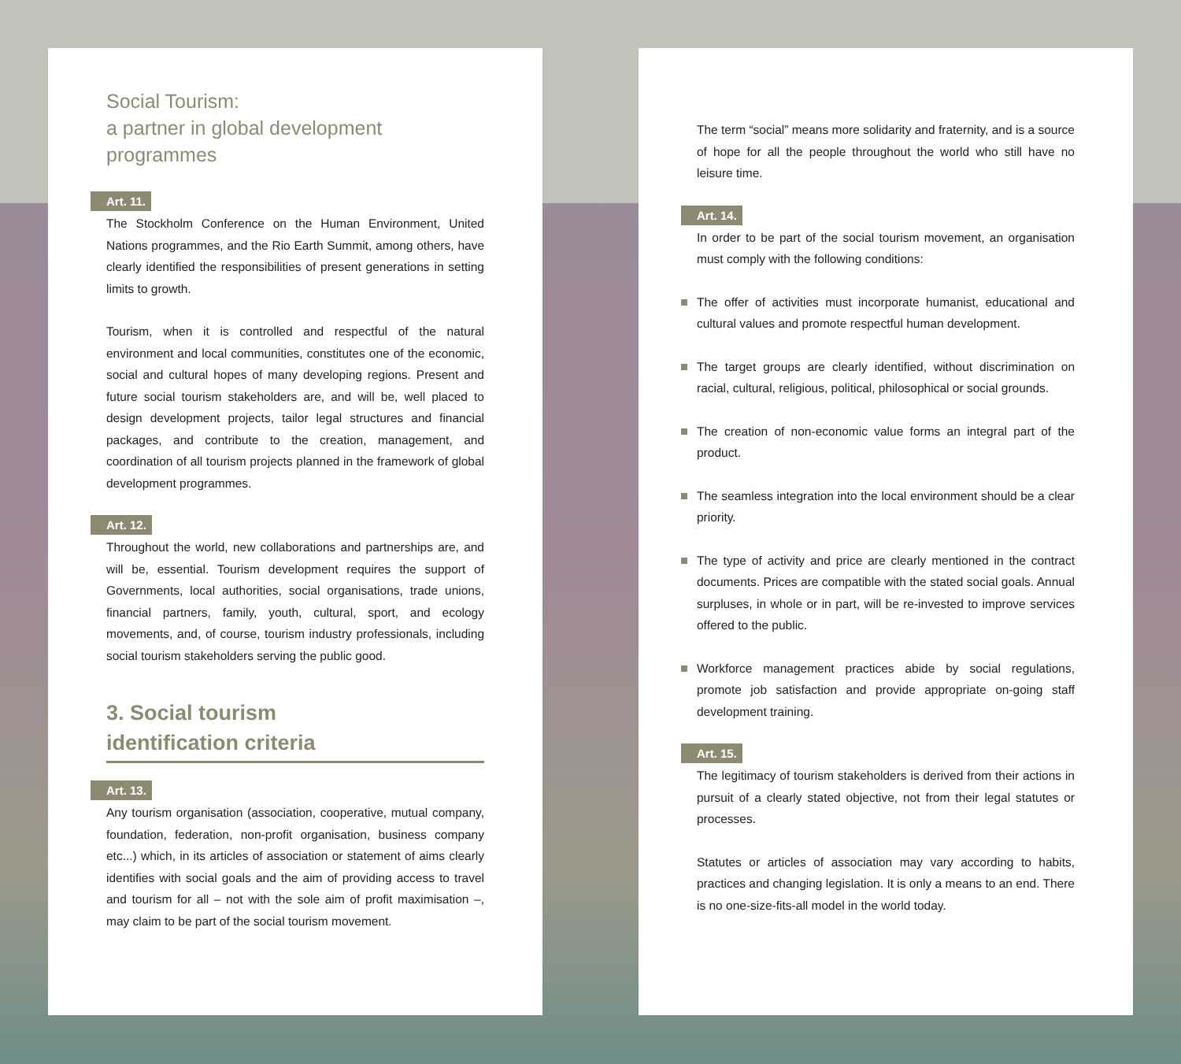Social Tourism:
a partner in global development
programmes
Art. 11.
The Stockholm Conference on the Human Environment, United Nations programmes, and the Rio Earth Summit, among others, have clearly identified the responsibilities of present generations in setting limits to growth.
Tourism, when it is controlled and respectful of the natural environment and local communities, constitutes one of the economic, social and cultural hopes of many developing regions. Present and future social tourism stakeholders are, and will be, well placed to design development projects, tailor legal structures and financial packages, and contribute to the creation, management, and coordination of all tourism projects planned in the framework of global development programmes.
Art. 12.
Throughout the world, new collaborations and partnerships are, and will be, essential. Tourism development requires the support of Governments, local authorities, social organisations, trade unions, financial partners, family, youth, cultural, sport, and ecology movements, and, of course, tourism industry professionals, including social tourism stakeholders serving the public good.
3. Social tourism
identification criteria
Art. 13.
Any tourism organisation (association, cooperative, mutual company, foundation, federation, non-profit organisation, business company etc...) which, in its articles of association or statement of aims clearly identifies with social goals and the aim of providing access to travel and tourism for all – not with the sole aim of profit maximisation –, may claim to be part of the social tourism movement.
The term “social” means more solidarity and fraternity, and is a source of hope for all the people throughout the world who still have no leisure time.
Art. 14.
In order to be part of the social tourism movement, an organisation must comply with the following conditions:
The offer of activities must incorporate humanist, educational and cultural values and promote respectful human development.
The target groups are clearly identified, without discrimination on racial, cultural, religious, political, philosophical or social grounds.
The creation of non-economic value forms an integral part of the product.
The seamless integration into the local environment should be a clear priority.
The type of activity and price are clearly mentioned in the contract documents. Prices are compatible with the stated social goals. Annual surpluses, in whole or in part, will be re-invested to improve services offered to the public.
Workforce management practices abide by social regulations, promote job satisfaction and provide appropriate on-going staff development training.
Art. 15.
The legitimacy of tourism stakeholders is derived from their actions in pursuit of a clearly stated objective, not from their legal statutes or processes.
Statutes or articles of association may vary according to habits, practices and changing legislation. It is only a means to an end. There is no one-size-fits-all model in the world today.